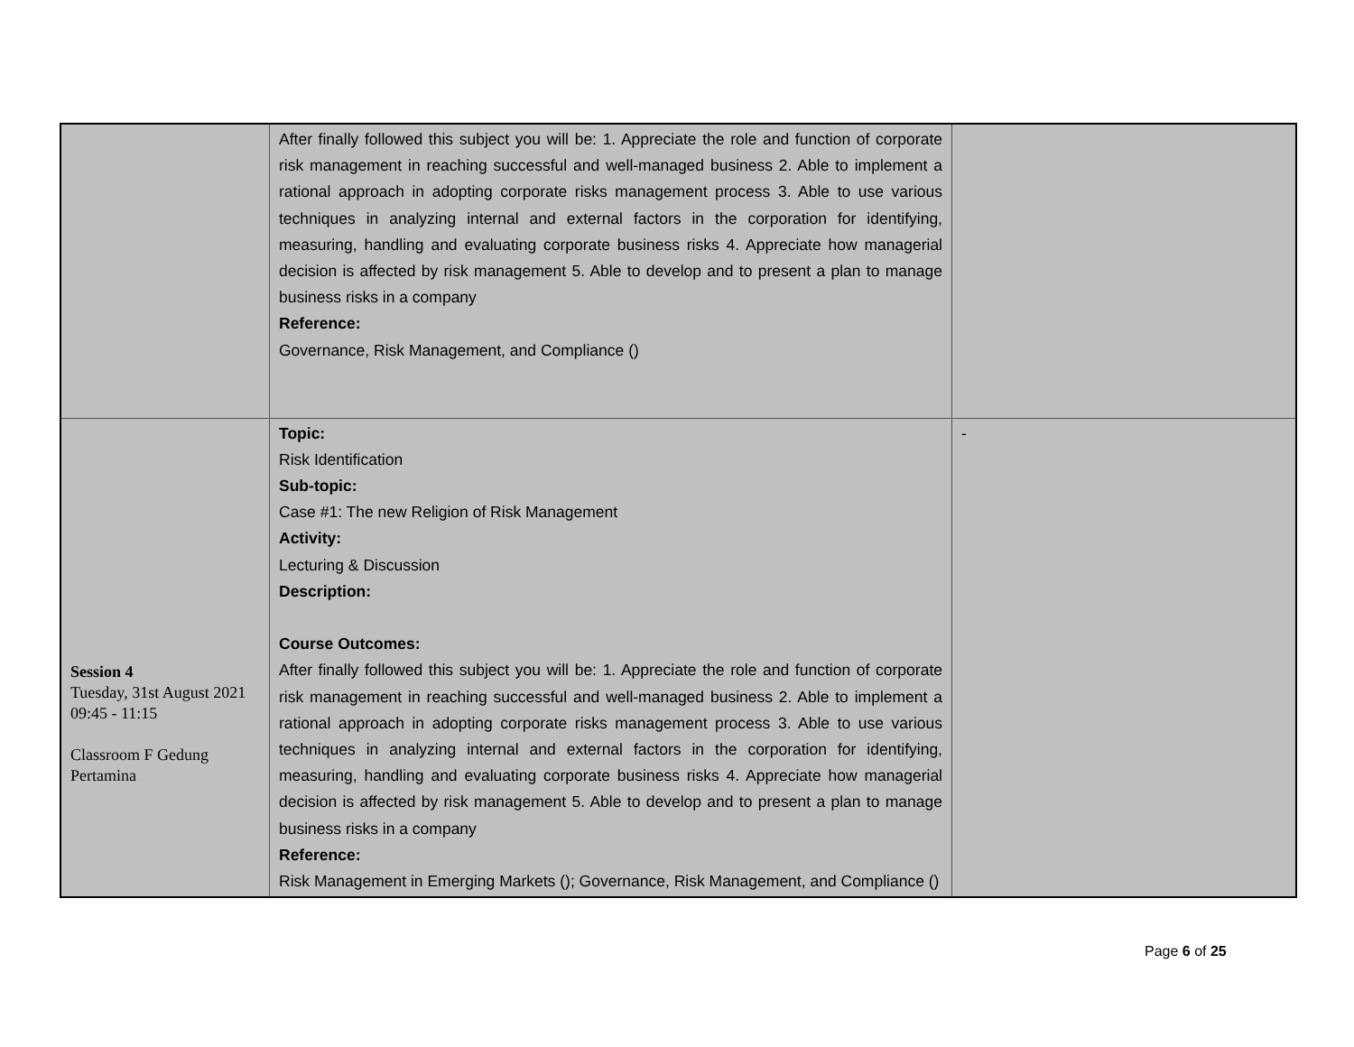| | After finally followed this subject you will be: 1. Appreciate the role and function of corporate risk management in reaching successful and well-managed business 2. Able to implement a rational approach in adopting corporate risks management process 3. Able to use various techniques in analyzing internal and external factors in the corporation for identifying, measuring, handling and evaluating corporate business risks 4. Appreciate how managerial decision is affected by risk management 5. Able to develop and to present a plan to manage business risks in a company Reference: Governance, Risk Management, and Compliance () | |
| Session 4 Tuesday, 31st August 2021 09:45 - 11:15 Classroom F Gedung Pertamina | Topic: Risk Identification Sub-topic: Case #1: The new Religion of Risk Management Activity: Lecturing & Discussion Description: Course Outcomes: After finally followed this subject you will be: 1. Appreciate the role and function of corporate risk management in reaching successful and well-managed business 2. Able to implement a rational approach in adopting corporate risks management process 3. Able to use various techniques in analyzing internal and external factors in the corporation for identifying, measuring, handling and evaluating corporate business risks 4. Appreciate how managerial decision is affected by risk management 5. Able to develop and to present a plan to manage business risks in a company Reference: Risk Management in Emerging Markets (); Governance, Risk Management, and Compliance () | - |
Page 6 of 25